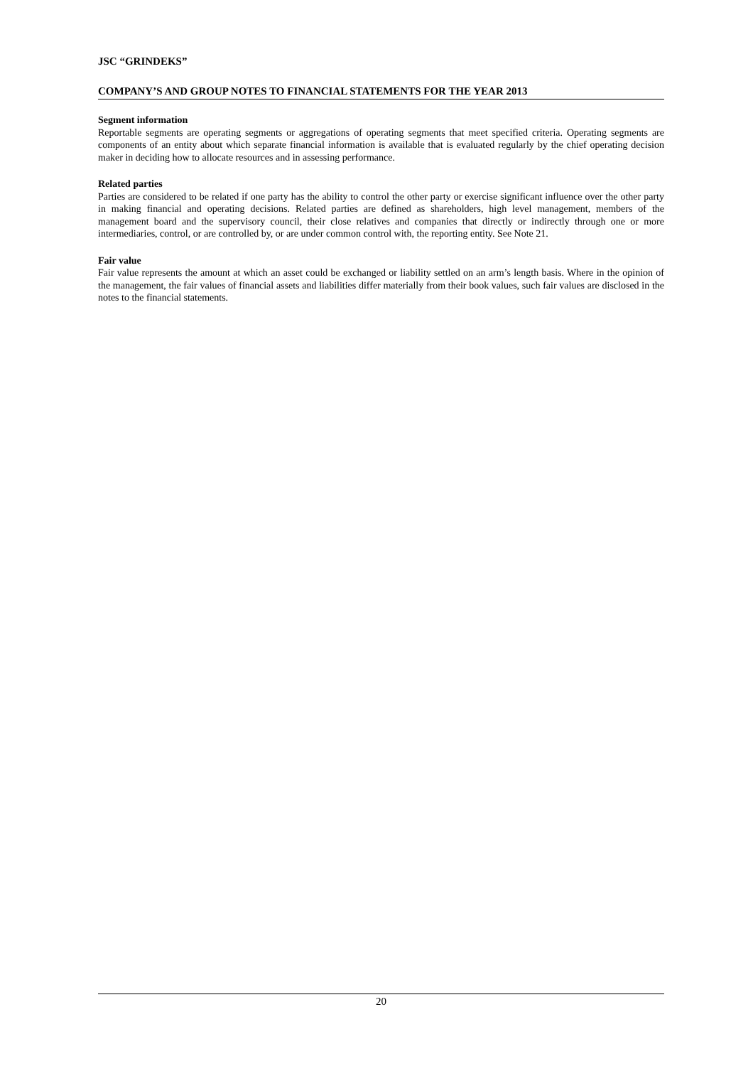JSC “GRINDEKS”
COMPANY’S AND GROUP NOTES TO FINANCIAL STATEMENTS FOR THE YEAR 2013
Segment information
Reportable segments are operating segments or aggregations of operating segments that meet specified criteria. Operating segments are components of an entity about which separate financial information is available that is evaluated regularly by the chief operating decision maker in deciding how to allocate resources and in assessing performance.
Related parties
Parties are considered to be related if one party has the ability to control the other party or exercise significant influence over the other party in making financial and operating decisions. Related parties are defined as shareholders, high level management, members of the management board and the supervisory council, their close relatives and companies that directly or indirectly through one or more intermediaries, control, or are controlled by, or are under common control with, the reporting entity. See Note 21.
Fair value
Fair value represents the amount at which an asset could be exchanged or liability settled on an arm’s length basis. Where in the opinion of the management, the fair values of financial assets and liabilities differ materially from their book values, such fair values are disclosed in the notes to the financial statements.
20